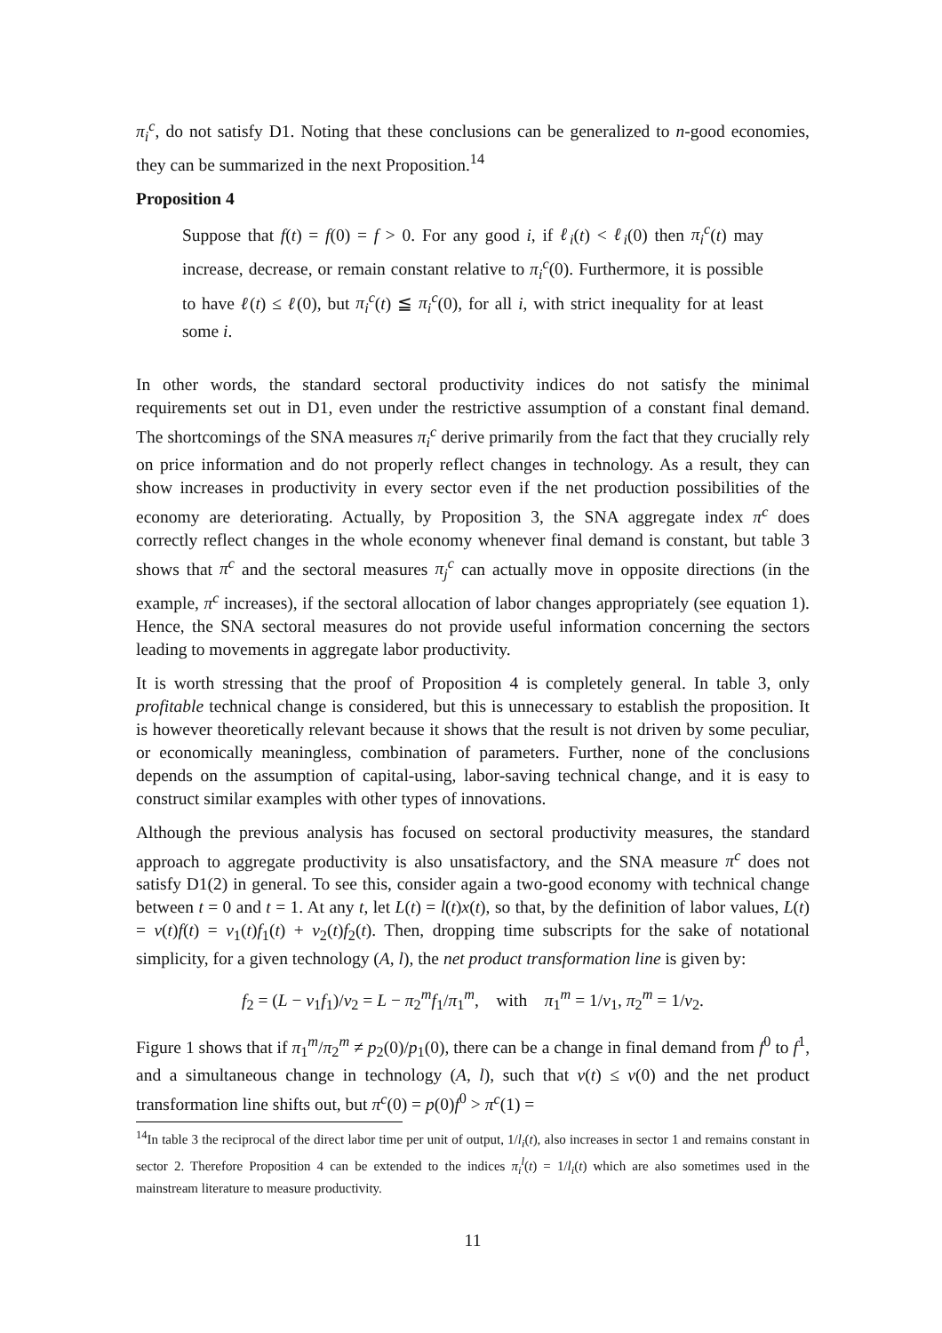π<sub>i</sub><sup>c</sup>, do not satisfy D1. Noting that these conclusions can be generalized to n-good economies, they can be summarized in the next Proposition.<sup>14</sup>
Proposition 4
Suppose that f(t) = f(0) = f > 0. For any good i, if ℓ<sub>i</sub>(t) < ℓ<sub>i</sub>(0) then π<sub>i</sub><sup>c</sup>(t) may increase, decrease, or remain constant relative to π<sub>i</sub><sup>c</sup>(0). Furthermore, it is possible to have ℓ(t) ≤ ℓ(0), but π<sub>i</sub><sup>c</sup>(t) ≦ π<sub>i</sub><sup>c</sup>(0), for all i, with strict inequality for at least some i.
In other words, the standard sectoral productivity indices do not satisfy the minimal requirements set out in D1, even under the restrictive assumption of a constant final demand. The shortcomings of the SNA measures π<sub>i</sub><sup>c</sup> derive primarily from the fact that they crucially rely on price information and do not properly reflect changes in technology. As a result, they can show increases in productivity in every sector even if the net production possibilities of the economy are deteriorating. Actually, by Proposition 3, the SNA aggregate index π<sup>c</sup> does correctly reflect changes in the whole economy whenever final demand is constant, but table 3 shows that π<sup>c</sup> and the sectoral measures π<sub>j</sub><sup>c</sup> can actually move in opposite directions (in the example, π<sup>c</sup> increases), if the sectoral allocation of labor changes appropriately (see equation 1). Hence, the SNA sectoral measures do not provide useful information concerning the sectors leading to movements in aggregate labor productivity.
It is worth stressing that the proof of Proposition 4 is completely general. In table 3, only profitable technical change is considered, but this is unnecessary to establish the proposition. It is however theoretically relevant because it shows that the result is not driven by some peculiar, or economically meaningless, combination of parameters. Further, none of the conclusions depends on the assumption of capital-using, labor-saving technical change, and it is easy to construct similar examples with other types of innovations.
Although the previous analysis has focused on sectoral productivity measures, the standard approach to aggregate productivity is also unsatisfactory, and the SNA measure π<sup>c</sup> does not satisfy D1(2) in general. To see this, consider again a two-good economy with technical change between t = 0 and t = 1. At any t, let L(t) = l(t)x(t), so that, by the definition of labor values, L(t) = v(t)f(t) = v<sub>1</sub>(t)f<sub>1</sub>(t) + v<sub>2</sub>(t)f<sub>2</sub>(t). Then, dropping time subscripts for the sake of notational simplicity, for a given technology (A, l), the net product transformation line is given by:
f<sub>2</sub> = (L − v<sub>1</sub>f<sub>1</sub>)/v<sub>2</sub> = L − π<sub>2</sub><sup>m</sup>f<sub>1</sub>/π<sub>1</sub><sup>m</sup>, with π<sub>1</sub><sup>m</sup> = 1/v<sub>1</sub>, π<sub>2</sub><sup>m</sup> = 1/v<sub>2</sub>.
Figure 1 shows that if π<sub>1</sub><sup>m</sup>/π<sub>2</sub><sup>m</sup> ≠ p<sub>2</sub>(0)/p<sub>1</sub>(0), there can be a change in final demand from f<sup>0</sup> to f<sup>1</sup>, and a simultaneous change in technology (A, l), such that v(t) ≤ v(0) and the net product transformation line shifts out, but π<sup>c</sup>(0) = p(0)f<sup>0</sup> > π<sup>c</sup>(1) =
<sup>14</sup> In table 3 the reciprocal of the direct labor time per unit of output, 1/l<sub>i</sub>(t), also increases in sector 1 and remains constant in sector 2. Therefore Proposition 4 can be extended to the indices π<sub>i</sub><sup>l</sup>(t) = 1/l<sub>i</sub>(t) which are also sometimes used in the mainstream literature to measure productivity.
11